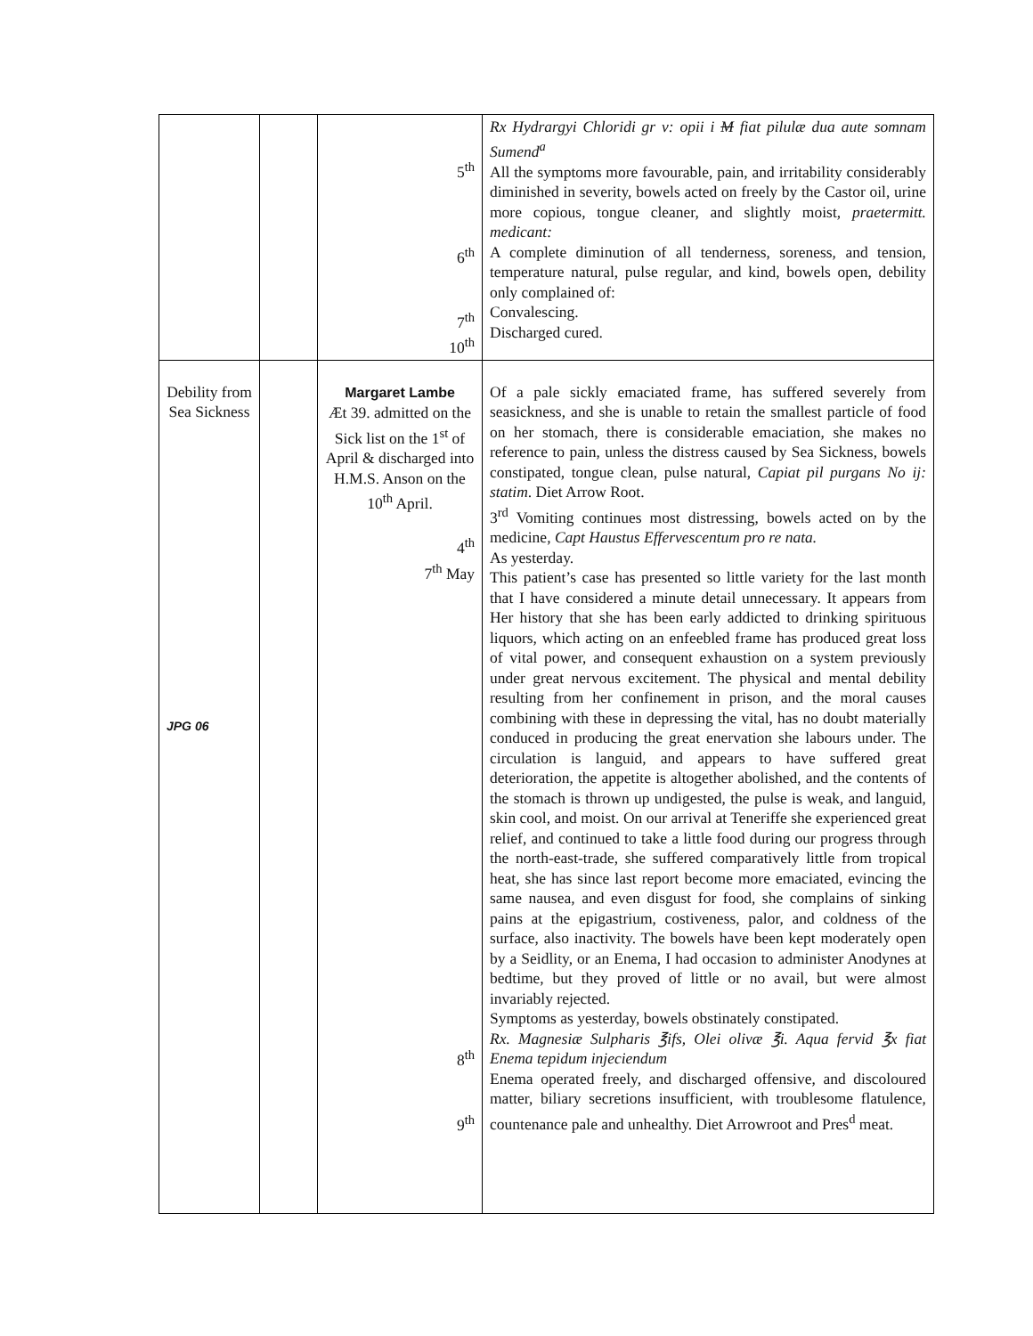| | | 5<sup>th</sup> 6<sup>th</sup> 7<sup>th</sup> 10<sup>th</sup> | Rx Hydrargyi Chloridi gr v: opii i M fiat pilulæ dua aute somnam Sumend<sup>a</sup> All the symptoms more favourable, pain, and irritability considerably diminished in severity, bowels acted on freely by the Castor oil, urine more copious, tongue cleaner, and slightly moist, praetermitt. medicant: A complete diminution of all tenderness, soreness, and tension, temperature natural, pulse regular, and kind, bowels open, debility only complained of: Convalescing. Discharged cured. |
| Debility from Sea Sickness JPG 06 | | Margaret Lambe Æt 39. admitted on the Sick list on the 1<sup>st</sup> of April & discharged into H.M.S. Anson on the 10<sup>th</sup> April. 4<sup>th</sup> 7<sup>th</sup> May 8<sup>th</sup> 9<sup>th</sup> | Of a pale sickly emaciated frame, has suffered severely from seasickness, and she is unable to retain the smallest particle of food on her stomach, there is considerable emaciation, she makes no reference to pain, unless the distress caused by Sea Sickness, bowels constipated, tongue clean, pulse natural, Capiat pil purgans No ij: statim . Diet Arrow Root. 3<sup>rd</sup> Vomiting continues most distressing, bowels acted on by the medicine, Capt Haustus Effervescentum pro re nata. As yesterday. This patient’s case has presented so little variety for the last month that I have considered a minute detail unnecessary. It appears from Her history that she has been early addicted to drinking spirituous liquors, which acting on an enfeebled frame has produced great loss of vital power, and consequent exhaustion on a system previously under great nervous excitement. The physical and mental debility resulting from her confinement in prison, and the moral causes combining with these in depressing the vital, has no doubt materially conduced in producing the great enervation she labours under. The circulation is languid, and appears to have suffered great deterioration, the appetite is altogether abolished, and the contents of the stomach is thrown up undigested, the pulse is weak, and languid, skin cool, and moist. On our arrival at Teneriffe she experienced great relief, and continued to take a little food during our progress through the north-east-trade, she suffered comparatively little from tropical heat, she has since last report become more emaciated, evincing the same nausea, and even disgust for food, she complains of sinking pains at the epigastrium, costiveness, palor, and coldness of the surface, also inactivity. The bowels have been kept moderately open by a Seidlity, or an Enema, I had occasion to administer Anodynes at bedtime, but they proved of little or no avail, but were almost invariably rejected. Symptoms as yesterday, bowels obstinately constipated. Rx. Magnesiæ Sulpharis ℥ifs, Olei olivæ ℥i. Aqua fervid ℥x fiat Enema tepidum injeciendum Enema operated freely, and discharged offensive, and discoloured matter, biliary secretions insufficient, with troublesome flatulence, countenance pale and unhealthy. Diet Arrowroot and Pres<sup>d</sup> meat. |